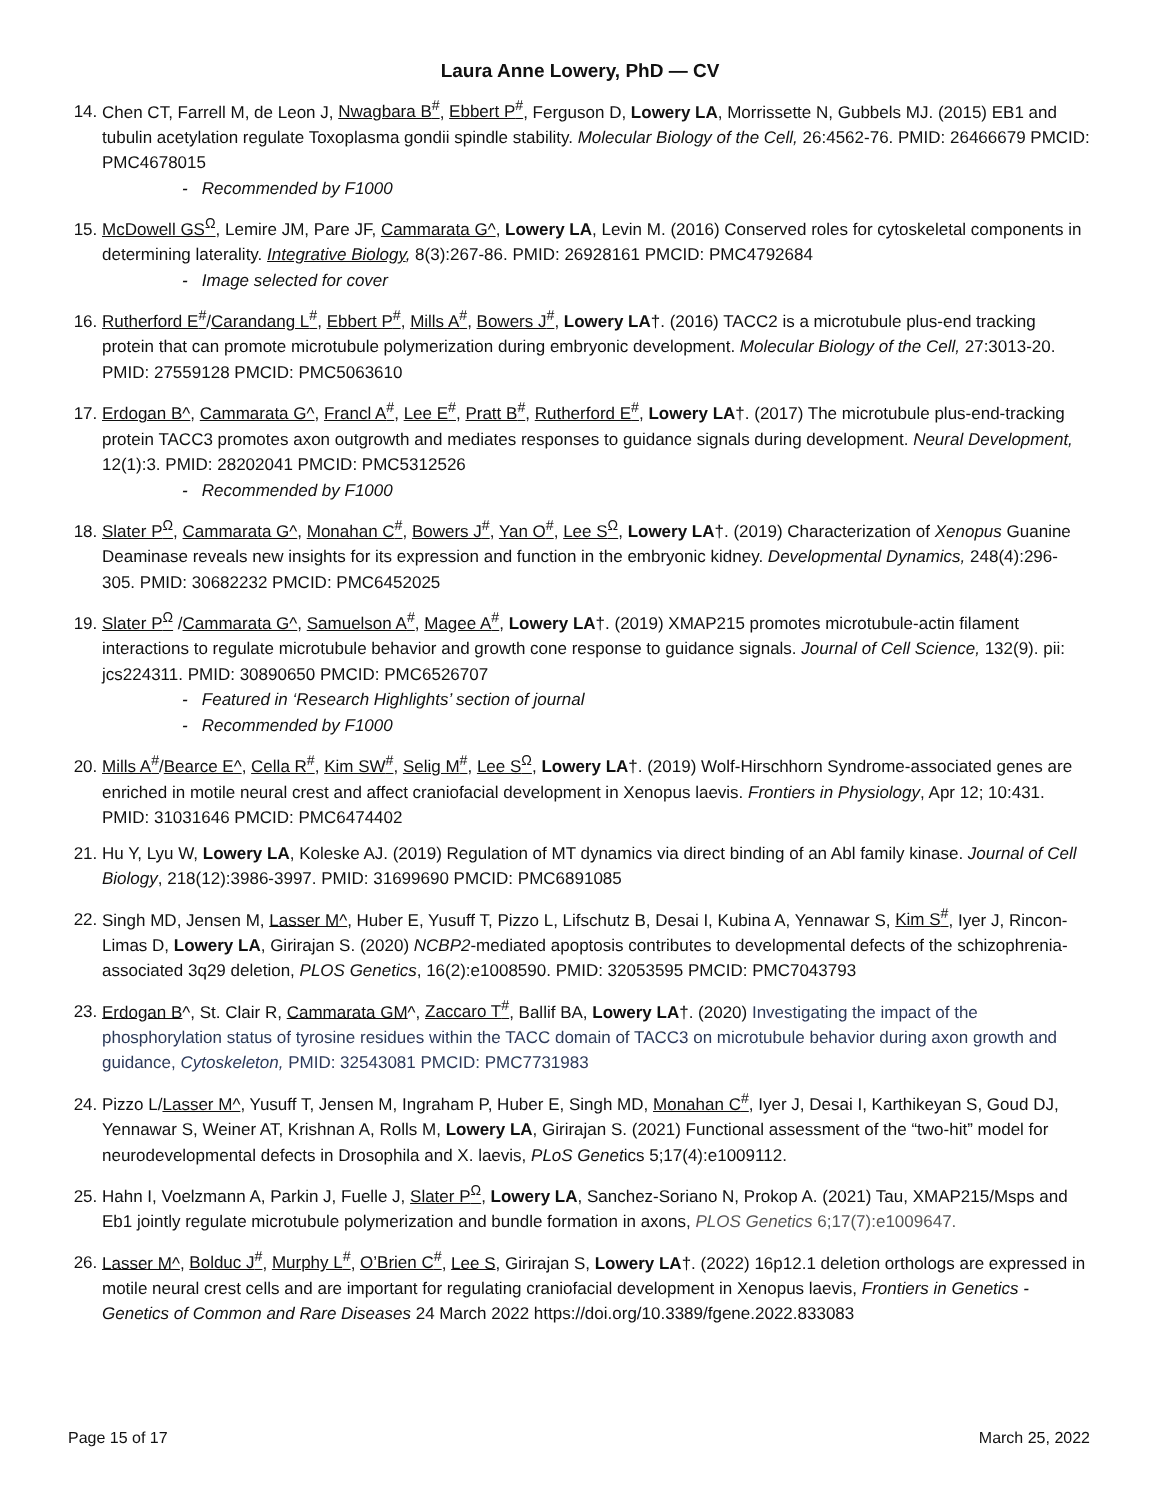Laura Anne Lowery, PhD — CV
14. Chen CT, Farrell M, de Leon J, Nwagbara B<sup>#</sup>, Ebbert P<sup>#</sup>, Ferguson D, Lowery LA, Morrissette N, Gubbels MJ. (2015) EB1 and tubulin acetylation regulate Toxoplasma gondii spindle stability. Molecular Biology of the Cell, 26:4562-76. PMID: 26466679 PMCID: PMC4678015
- Recommended by F1000
15. McDowell GS<sup>Ω</sup>, Lemire JM, Pare JF, Cammarata G^, Lowery LA, Levin M. (2016) Conserved roles for cytoskeletal components in determining laterality. Integrative Biology, 8(3):267-86. PMID: 26928161 PMCID: PMC4792684
- Image selected for cover
16. Rutherford E<sup>#</sup>/Carandang L<sup>#</sup>, Ebbert P<sup>#</sup>, Mills A<sup>#</sup>, Bowers J<sup>#</sup>, Lowery LA†. (2016) TACC2 is a microtubule plus-end tracking protein that can promote microtubule polymerization during embryonic development. Molecular Biology of the Cell, 27:3013-20. PMID: 27559128 PMCID: PMC5063610
17. Erdogan B^, Cammarata G^, Francl A<sup>#</sup>, Lee E<sup>#</sup>, Pratt B<sup>#</sup>, Rutherford E<sup>#</sup>, Lowery LA†. (2017) The microtubule plus-end-tracking protein TACC3 promotes axon outgrowth and mediates responses to guidance signals during development. Neural Development, 12(1):3. PMID: 28202041 PMCID: PMC5312526
- Recommended by F1000
18. Slater P<sup>Ω</sup>, Cammarata G^, Monahan C<sup>#</sup>, Bowers J<sup>#</sup>, Yan O<sup>#</sup>, Lee S<sup>Ω</sup>, Lowery LA†. (2019) Characterization of Xenopus Guanine Deaminase reveals new insights for its expression and function in the embryonic kidney. Developmental Dynamics, 248(4):296-305. PMID: 30682232 PMCID: PMC6452025
19. Slater P<sup>Ω</sup> /Cammarata G^, Samuelson A<sup>#</sup>, Magee A<sup>#</sup>, Lowery LA†. (2019) XMAP215 promotes microtubule-actin filament interactions to regulate microtubule behavior and growth cone response to guidance signals. Journal of Cell Science, 132(9). pii: jcs224311. PMID: 30890650 PMCID: PMC6526707
- Featured in ‘Research Highlights’ section of journal
- Recommended by F1000
20. Mills A<sup>#</sup>/Bearce E^, Cella R<sup>#</sup>, Kim SW<sup>#</sup>, Selig M<sup>#</sup>, Lee S<sup>Ω</sup>, Lowery LA†. (2019) Wolf-Hirschhorn Syndrome-associated genes are enriched in motile neural crest and affect craniofacial development in Xenopus laevis. Frontiers in Physiology, Apr 12; 10:431. PMID: 31031646 PMCID: PMC6474402
21. Hu Y, Lyu W, Lowery LA, Koleske AJ. (2019) Regulation of MT dynamics via direct binding of an Abl family kinase. Journal of Cell Biology, 218(12):3986-3997. PMID: 31699690 PMCID: PMC6891085
22. Singh MD, Jensen M, Lasser M^, Huber E, Yusuff T, Pizzo L, Lifschutz B, Desai I, Kubina A, Yennawar S, Kim S<sup>#</sup>, Iyer J, Rincon-Limas D, Lowery LA, Girirajan S. (2020) NCBP2-mediated apoptosis contributes to developmental defects of the schizophrenia-associated 3q29 deletion, PLOS Genetics, 16(2):e1008590. PMID: 32053595 PMCID: PMC7043793
23. Erdogan B^, St. Clair R, Cammarata GM^, Zaccaro T<sup>#</sup>, Ballif BA, Lowery LA†. (2020) Investigating the impact of the phosphorylation status of tyrosine residues within the TACC domain of TACC3 on microtubule behavior during axon growth and guidance, Cytoskeleton, PMID: 32543081 PMCID: PMC7731983
24. Pizzo L/Lasser M^, Yusuff T, Jensen M, Ingraham P, Huber E, Singh MD, Monahan C<sup>#</sup>, Iyer J, Desai I, Karthikeyan S, Goud DJ, Yennawar S, Weiner AT, Krishnan A, Rolls M, Lowery LA, Girirajan S. (2021) Functional assessment of the “two-hit” model for neurodevelopmental defects in Drosophila and X. laevis, PLoS Genetics 5;17(4):e1009112.
25. Hahn I, Voelzmann A, Parkin J, Fuelle J, Slater P<sup>Ω</sup>, Lowery LA, Sanchez-Soriano N, Prokop A. (2021) Tau, XMAP215/Msps and Eb1 jointly regulate microtubule polymerization and bundle formation in axons, PLOS Genetics 6;17(7):e1009647.
26. Lasser M^, Bolduc J<sup>#</sup>, Murphy L<sup>#</sup>, O’Brien C<sup>#</sup>, Lee S, Girirajan S, Lowery LA†. (2022) 16p12.1 deletion orthologs are expressed in motile neural crest cells and are important for regulating craniofacial development in Xenopus laevis, Frontiers in Genetics - Genetics of Common and Rare Diseases 24 March 2022 https://doi.org/10.3389/fgene.2022.833083
Page 15 of 17 March 25, 2022